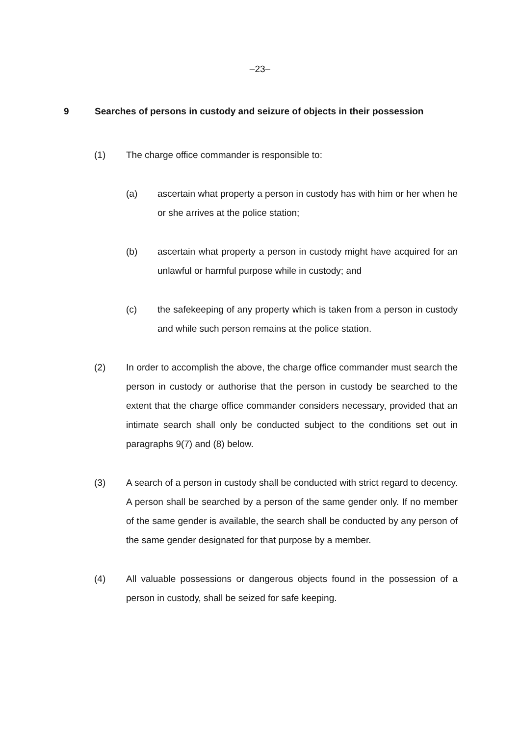–23–
9 Searches of persons in custody and seizure of objects in their possession
(1) The charge office commander is responsible to:
(a) ascertain what property a person in custody has with him or her when he or she arrives at the police station;
(b) ascertain what property a person in custody might have acquired for an unlawful or harmful purpose while in custody; and
(c) the safekeeping of any property which is taken from a person in custody and while such person remains at the police station.
(2) In order to accomplish the above, the charge office commander must search the person in custody or authorise that the person in custody be searched to the extent that the charge office commander considers necessary, provided that an intimate search shall only be conducted subject to the conditions set out in paragraphs 9(7) and (8) below.
(3) A search of a person in custody shall be conducted with strict regard to decency. A person shall be searched by a person of the same gender only. If no member of the same gender is available, the search shall be conducted by any person of the same gender designated for that purpose by a member.
(4) All valuable possessions or dangerous objects found in the possession of a person in custody, shall be seized for safe keeping.